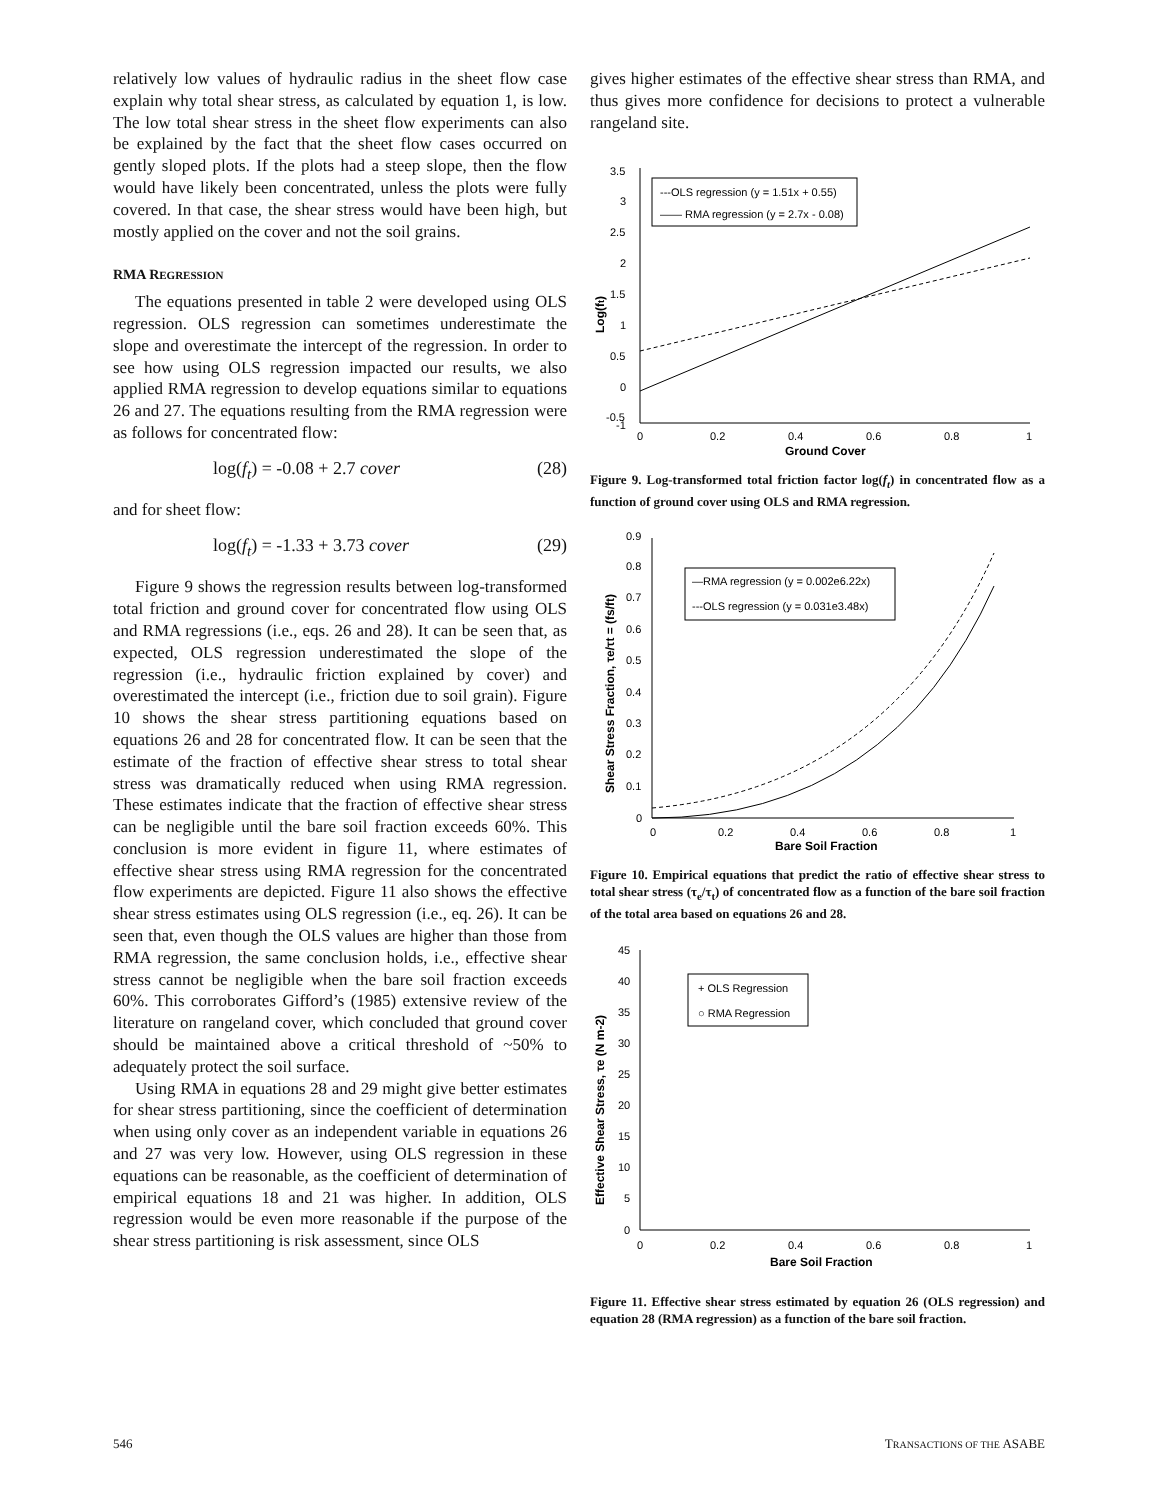relatively low values of hydraulic radius in the sheet flow case explain why total shear stress, as calculated by equation 1, is low. The low total shear stress in the sheet flow experiments can also be explained by the fact that the sheet flow cases occurred on gently sloped plots. If the plots had a steep slope, then the flow would have likely been concentrated, unless the plots were fully covered. In that case, the shear stress would have been high, but mostly applied on the cover and not the soil grains.
RMA REGRESSION
The equations presented in table 2 were developed using OLS regression. OLS regression can sometimes underestimate the slope and overestimate the intercept of the regression. In order to see how using OLS regression impacted our results, we also applied RMA regression to develop equations similar to equations 26 and 27. The equations resulting from the RMA regression were as follows for concentrated flow:
log(f<sub>t</sub>) = -0.08 + 2.7 cover (28)
and for sheet flow:
log(f<sub>t</sub>) = -1.33 + 3.73 cover (29)
Figure 9 shows the regression results between log-transformed total friction and ground cover for concentrated flow using OLS and RMA regressions (i.e., eqs. 26 and 28). It can be seen that, as expected, OLS regression underestimated the slope of the regression (i.e., hydraulic friction explained by cover) and overestimated the intercept (i.e., friction due to soil grain). Figure 10 shows the shear stress partitioning equations based on equations 26 and 28 for concentrated flow. It can be seen that the estimate of the fraction of effective shear stress to total shear stress was dramatically reduced when using RMA regression. These estimates indicate that the fraction of effective shear stress can be negligible until the bare soil fraction exceeds 60%. This conclusion is more evident in figure 11, where estimates of effective shear stress using RMA regression for the concentrated flow experiments are depicted. Figure 11 also shows the effective shear stress estimates using OLS regression (i.e., eq. 26). It can be seen that, even though the OLS values are higher than those from RMA regression, the same conclusion holds, i.e., effective shear stress cannot be negligible when the bare soil fraction exceeds 60%. This corroborates Gifford’s (1985) extensive review of the literature on rangeland cover, which concluded that ground cover should be maintained above a critical threshold of ~50% to adequately protect the soil surface.
Using RMA in equations 28 and 29 might give better estimates for shear stress partitioning, since the coefficient of determination when using only cover as an independent variable in equations 26 and 27 was very low. However, using OLS regression in these equations can be reasonable, as the coefficient of determination of empirical equations 18 and 21 was higher. In addition, OLS regression would be even more reasonable if the purpose of the shear stress partitioning is risk assessment, since OLS
gives higher estimates of the effective shear stress than RMA, and thus gives more confidence for decisions to protect a vulnerable rangeland site.
3.5
3
2.5
2
1.5
1
0.5
0
-0.5
-1
0
0.2
0.4
0.6
0.8
1
Ground Cover
Log(ft)
---OLS regression (y = 1.51x + 0.55)
—— RMA regression (y = 2.7x - 0.08)
Figure 9. Log-transformed total friction factor log(f<sub>t</sub>) in concentrated flow as a function of ground cover using OLS and RMA regression.
0.9
0.8
0.7
0.6
0.5
0.4
0.3
0.2
0.1
0
0
0.2
0.4
0.6
0.8
1
Bare Soil Fraction
Shear Stress Fraction, τe/τt = (fs/ft)
—RMA regression (y = 0.002e6.22x)
---OLS regression (y = 0.031e3.48x)
Figure 10. Empirical equations that predict the ratio of effective shear stress to total shear stress (τ<sub>e</sub>/τ<sub>t</sub>) of concentrated flow as a function of the bare soil fraction of the total area based on equations 26 and 28.
45
40
35
30
25
20
15
10
5
0
0
0.2
0.4
0.6
0.8
1
Bare Soil Fraction
Effective Shear Stress, τe (N m-2)
+ OLS Regression
○ RMA Regression
Figure 11. Effective shear stress estimated by equation 26 (OLS regression) and equation 28 (RMA regression) as a function of the bare soil fraction.
546 TRANSACTIONS OF THE ASABE